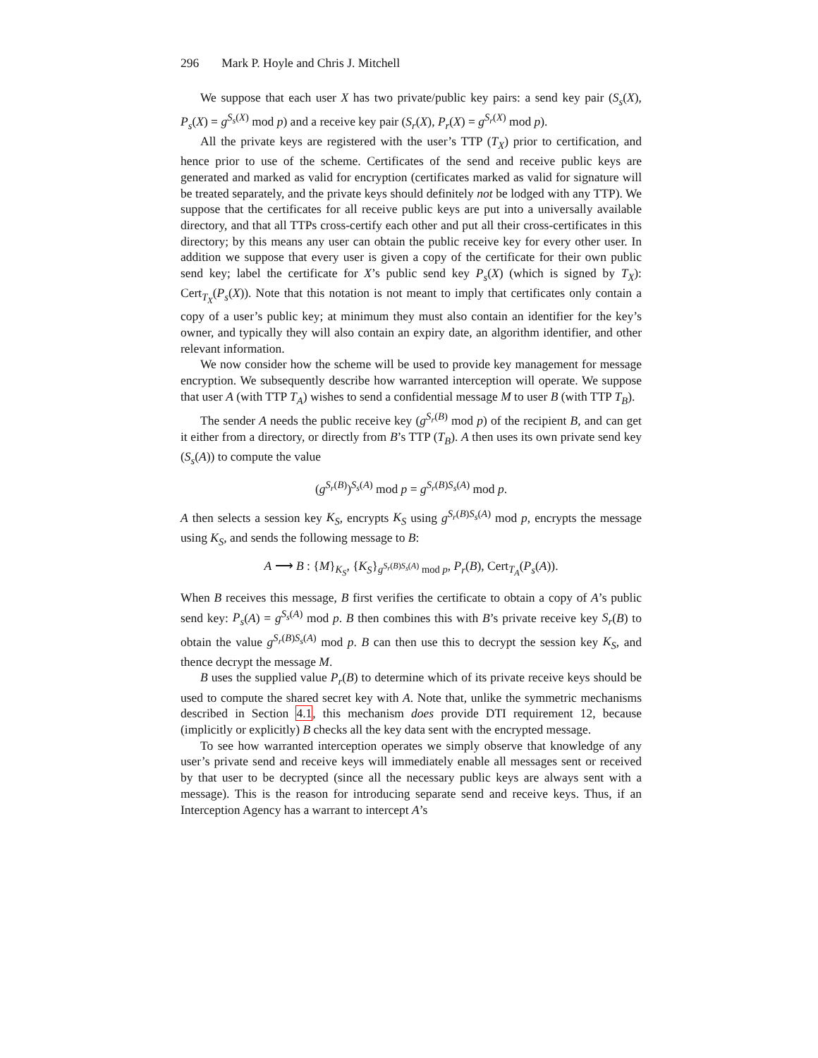296 Mark P. Hoyle and Chris J. Mitchell
We suppose that each user X has two private/public key pairs: a send key pair (S<sub>s</sub>(X), P<sub>s</sub>(X) = g<sup>S<sub>s</sub>(X)</sup> mod p) and a receive key pair (S<sub>r</sub>(X), P<sub>r</sub>(X) = g<sup>S<sub>r</sub>(X)</sup> mod p).
All the private keys are registered with the user’s TTP (T<sub>X</sub>) prior to certification, and hence prior to use of the scheme. Certificates of the send and receive public keys are generated and marked as valid for encryption (certificates marked as valid for signature will be treated separately, and the private keys should definitely not be lodged with any TTP). We suppose that the certificates for all receive public keys are put into a universally available directory, and that all TTPs cross-certify each other and put all their cross-certificates in this directory; by this means any user can obtain the public receive key for every other user. In addition we suppose that every user is given a copy of the certificate for their own public send key; label the certificate for X’s public send key P<sub>s</sub>(X) (which is signed by T<sub>X</sub>): Cert<sub>T<sub>X</sub></sub>(P<sub>s</sub>(X)). Note that this notation is not meant to imply that certificates only contain a copy of a user’s public key; at minimum they must also contain an identifier for the key’s owner, and typically they will also contain an expiry date, an algorithm identifier, and other relevant information.
We now consider how the scheme will be used to provide key management for message encryption. We subsequently describe how warranted interception will operate. We suppose that user A (with TTP T<sub>A</sub>) wishes to send a confidential message M to user B (with TTP T<sub>B</sub>).
The sender A needs the public receive key (g<sup>S<sub>r</sub>(B)</sup> mod p) of the recipient B, and can get it either from a directory, or directly from B’s TTP (T<sub>B</sub>). A then uses its own private send key (S<sub>s</sub>(A)) to compute the value
(g<sup>S<sub>r</sub>(B)</sup>)<sup>S<sub>s</sub>(A)</sup> mod p = g<sup>S<sub>r</sub>(B)S<sub>s</sub>(A)</sup> mod p.
A then selects a session key K<sub>S</sub>, encrypts K<sub>S</sub> using g<sup>S<sub>r</sub>(B)S<sub>s</sub>(A)</sup> mod p, encrypts the message using K<sub>S</sub>, and sends the following message to B:
A ⟶ B : {M}<sub>K<sub>S</sub></sub>, {K<sub>S</sub>}<sub>g<sup>S<sub>r</sub>(B)S<sub>s</sub>(A)</sup> mod p</sub>, P<sub>r</sub>(B), Cert<sub>T<sub>A</sub></sub>(P<sub>s</sub>(A)).
When B receives this message, B first verifies the certificate to obtain a copy of A’s public send key: P<sub>s</sub>(A) = g<sup>S<sub>s</sub>(A)</sup> mod p. B then combines this with B’s private receive key S<sub>r</sub>(B) to obtain the value g<sup>S<sub>r</sub>(B)S<sub>s</sub>(A)</sup> mod p. B can then use this to decrypt the session key K<sub>S</sub>, and thence decrypt the message M.
B uses the supplied value P<sub>r</sub>(B) to determine which of its private receive keys should be used to compute the shared secret key with A. Note that, unlike the symmetric mechanisms described in Section 4.1, this mechanism does provide DTI requirement 12, because (implicitly or explicitly) B checks all the key data sent with the encrypted message.
To see how warranted interception operates we simply observe that knowledge of any user’s private send and receive keys will immediately enable all messages sent or received by that user to be decrypted (since all the necessary public keys are always sent with a message). This is the reason for introducing separate send and receive keys. Thus, if an Interception Agency has a warrant to intercept A’s